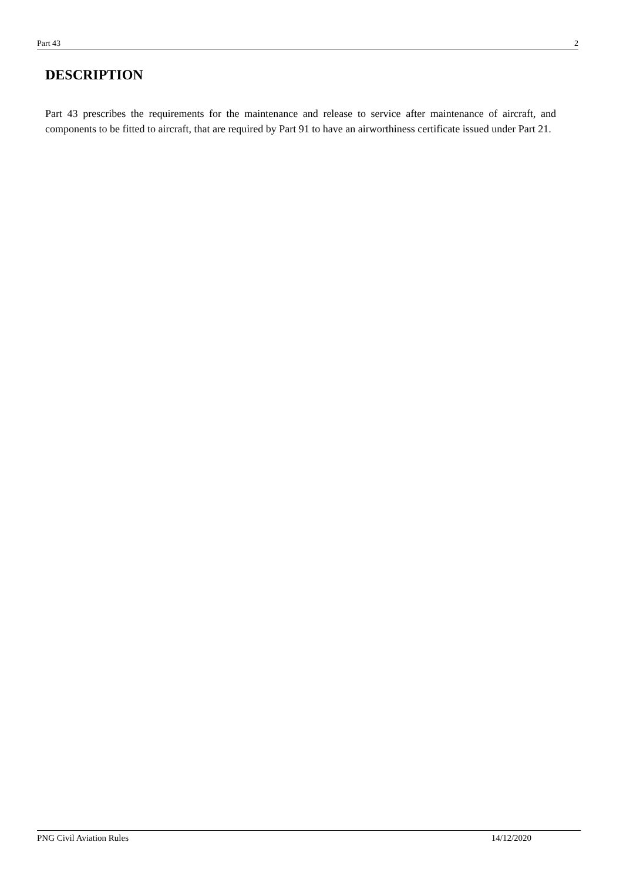Part 43 2
DESCRIPTION
Part 43 prescribes the requirements for the maintenance and release to service after maintenance of aircraft, and components to be fitted to aircraft, that are required by Part 91 to have an airworthiness certificate issued under Part 21.
PNG Civil Aviation Rules 14/12/2020